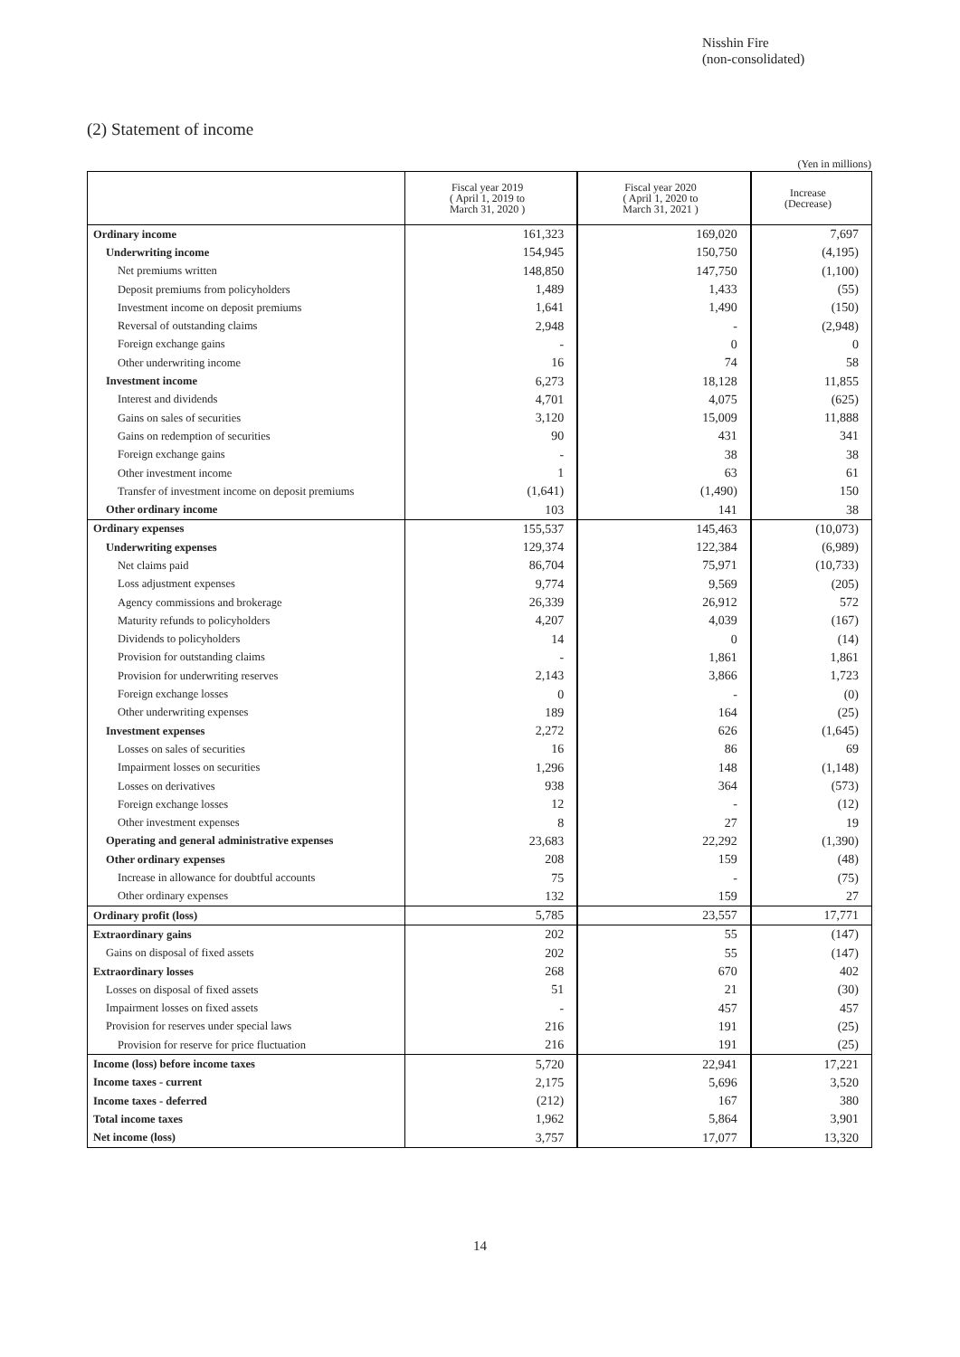Nisshin Fire
(non-consolidated)
(2) Statement of income
(Yen in millions)
| | Fiscal year 2019 ( April 1, 2019 to March 31, 2020 ) | Fiscal year 2020 ( April 1, 2020 to March 31, 2021 ) | Increase (Decrease) |
| --- | --- | --- | --- |
| Ordinary income | 161,323 | 169,020 | 7,697 |
| Underwriting income | 154,945 | 150,750 | (4,195) |
| Net premiums written | 148,850 | 147,750 | (1,100) |
| Deposit premiums from policyholders | 1,489 | 1,433 | (55) |
| Investment income on deposit premiums | 1,641 | 1,490 | (150) |
| Reversal of outstanding claims | 2,948 | - | (2,948) |
| Foreign exchange gains | - | 0 | 0 |
| Other underwriting income | 16 | 74 | 58 |
| Investment income | 6,273 | 18,128 | 11,855 |
| Interest and dividends | 4,701 | 4,075 | (625) |
| Gains on sales of securities | 3,120 | 15,009 | 11,888 |
| Gains on redemption of securities | 90 | 431 | 341 |
| Foreign exchange gains | - | 38 | 38 |
| Other investment income | 1 | 63 | 61 |
| Transfer of investment income on deposit premiums | (1,641) | (1,490) | 150 |
| Other ordinary income | 103 | 141 | 38 |
| Ordinary expenses | 155,537 | 145,463 | (10,073) |
| Underwriting expenses | 129,374 | 122,384 | (6,989) |
| Net claims paid | 86,704 | 75,971 | (10,733) |
| Loss adjustment expenses | 9,774 | 9,569 | (205) |
| Agency commissions and brokerage | 26,339 | 26,912 | 572 |
| Maturity refunds to policyholders | 4,207 | 4,039 | (167) |
| Dividends to policyholders | 14 | 0 | (14) |
| Provision for outstanding claims | - | 1,861 | 1,861 |
| Provision for underwriting reserves | 2,143 | 3,866 | 1,723 |
| Foreign exchange losses | 0 | - | (0) |
| Other underwriting expenses | 189 | 164 | (25) |
| Investment expenses | 2,272 | 626 | (1,645) |
| Losses on sales of securities | 16 | 86 | 69 |
| Impairment losses on securities | 1,296 | 148 | (1,148) |
| Losses on derivatives | 938 | 364 | (573) |
| Foreign exchange losses | 12 | - | (12) |
| Other investment expenses | 8 | 27 | 19 |
| Operating and general administrative expenses | 23,683 | 22,292 | (1,390) |
| Other ordinary expenses | 208 | 159 | (48) |
| Increase in allowance for doubtful accounts | 75 | - | (75) |
| Other ordinary expenses | 132 | 159 | 27 |
| Ordinary profit (loss) | 5,785 | 23,557 | 17,771 |
| Extraordinary gains | 202 | 55 | (147) |
| Gains on disposal of fixed assets | 202 | 55 | (147) |
| Extraordinary losses | 268 | 670 | 402 |
| Losses on disposal of fixed assets | 51 | 21 | (30) |
| Impairment losses on fixed assets | - | 457 | 457 |
| Provision for reserves under special laws | 216 | 191 | (25) |
| Provision for reserve for price fluctuation | 216 | 191 | (25) |
| Income (loss) before income taxes | 5,720 | 22,941 | 17,221 |
| Income taxes - current | 2,175 | 5,696 | 3,520 |
| Income taxes - deferred | (212) | 167 | 380 |
| Total income taxes | 1,962 | 5,864 | 3,901 |
| Net income (loss) | 3,757 | 17,077 | 13,320 |
14